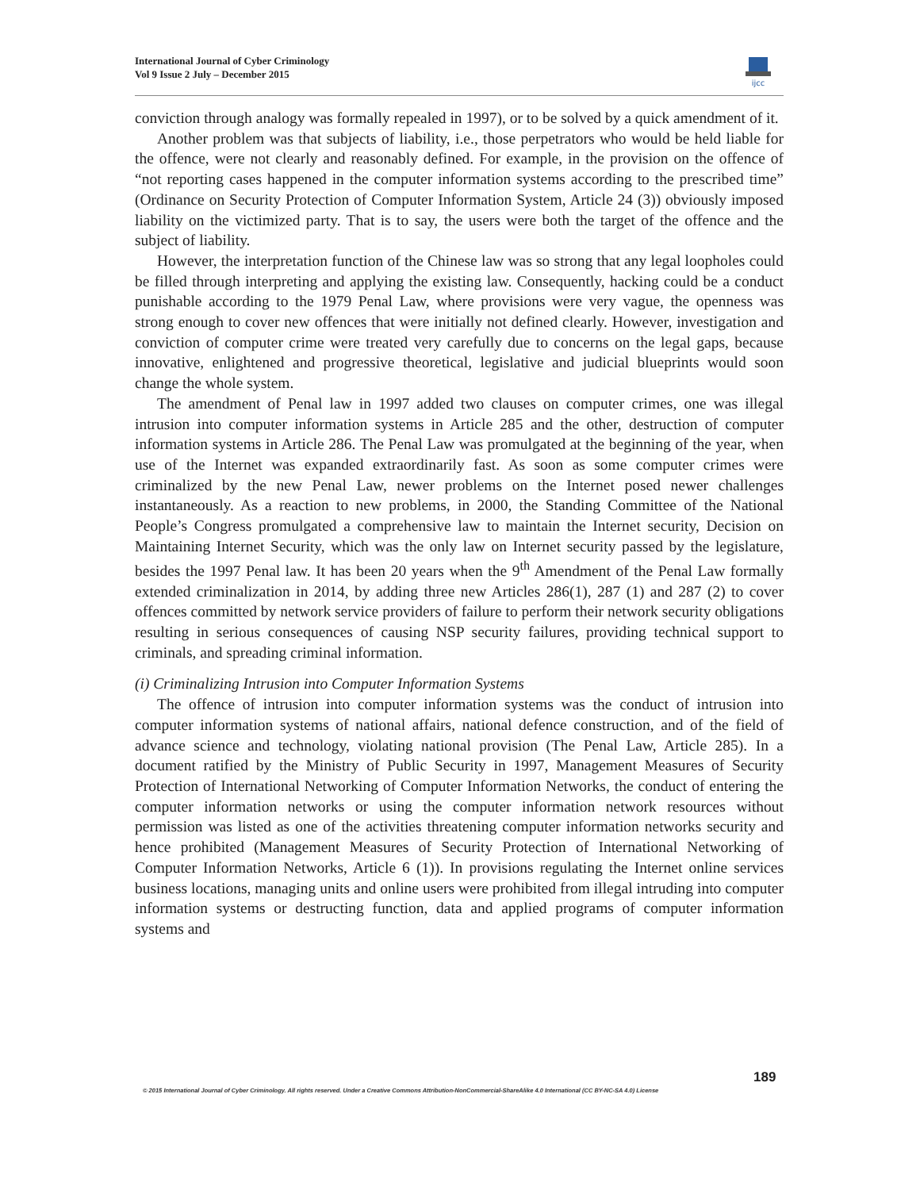International Journal of Cyber Criminology
Vol 9 Issue 2 July – December 2015
ijcc
conviction through analogy was formally repealed in 1997), or to be solved by a quick amendment of it.
Another problem was that subjects of liability, i.e., those perpetrators who would be held liable for the offence, were not clearly and reasonably defined. For example, in the provision on the offence of “not reporting cases happened in the computer information systems according to the prescribed time” (Ordinance on Security Protection of Computer Information System, Article 24 (3)) obviously imposed liability on the victimized party. That is to say, the users were both the target of the offence and the subject of liability.
However, the interpretation function of the Chinese law was so strong that any legal loopholes could be filled through interpreting and applying the existing law. Consequently, hacking could be a conduct punishable according to the 1979 Penal Law, where provisions were very vague, the openness was strong enough to cover new offences that were initially not defined clearly. However, investigation and conviction of computer crime were treated very carefully due to concerns on the legal gaps, because innovative, enlightened and progressive theoretical, legislative and judicial blueprints would soon change the whole system.
The amendment of Penal law in 1997 added two clauses on computer crimes, one was illegal intrusion into computer information systems in Article 285 and the other, destruction of computer information systems in Article 286. The Penal Law was promulgated at the beginning of the year, when use of the Internet was expanded extraordinarily fast. As soon as some computer crimes were criminalized by the new Penal Law, newer problems on the Internet posed newer challenges instantaneously. As a reaction to new problems, in 2000, the Standing Committee of the National People’s Congress promulgated a comprehensive law to maintain the Internet security, Decision on Maintaining Internet Security, which was the only law on Internet security passed by the legislature, besides the 1997 Penal law. It has been 20 years when the 9<sup>th</sup> Amendment of the Penal Law formally extended criminalization in 2014, by adding three new Articles 286(1), 287 (1) and 287 (2) to cover offences committed by network service providers of failure to perform their network security obligations resulting in serious consequences of causing NSP security failures, providing technical support to criminals, and spreading criminal information.
(i) Criminalizing Intrusion into Computer Information Systems
The offence of intrusion into computer information systems was the conduct of intrusion into computer information systems of national affairs, national defence construction, and of the field of advance science and technology, violating national provision (The Penal Law, Article 285). In a document ratified by the Ministry of Public Security in 1997, Management Measures of Security Protection of International Networking of Computer Information Networks, the conduct of entering the computer information networks or using the computer information network resources without permission was listed as one of the activities threatening computer information networks security and hence prohibited (Management Measures of Security Protection of International Networking of Computer Information Networks, Article 6 (1)). In provisions regulating the Internet online services business locations, managing units and online users were prohibited from illegal intruding into computer information systems or destructing function, data and applied programs of computer information systems and
189
© 2015 International Journal of Cyber Criminology. All rights reserved. Under a Creative Commons Attribution-NonCommercial-ShareAlike 4.0 International (CC BY-NC-SA 4.0) License